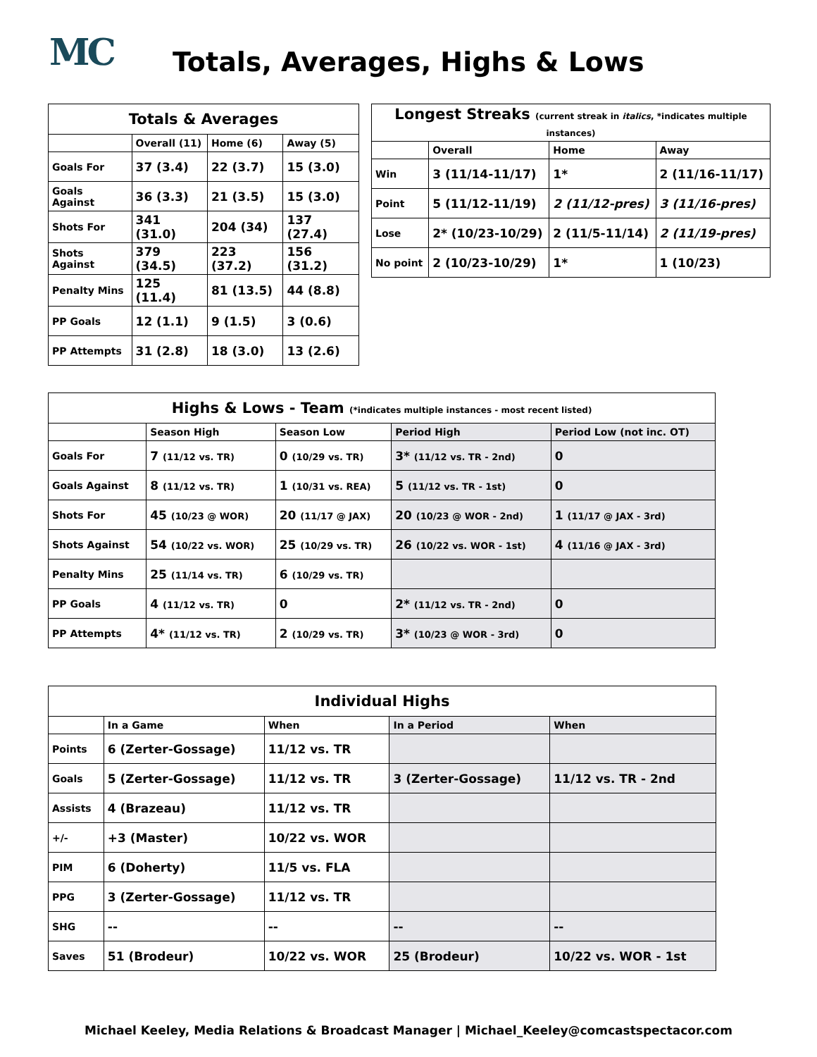MC
Totals, Averages, Highs & Lows
| Totals & Averages | | | |
| --- | --- | --- | --- |
| | Overall (11) | Home (6) | Away (5) |
| Goals For | 37 (3.4) | 22 (3.7) | 15 (3.0) |
| Goals Against | 36 (3.3) | 21 (3.5) | 15 (3.0) |
| Shots For | 341 (31.0) | 204 (34) | 137 (27.4) |
| Shots Against | 379 (34.5) | 223 (37.2) | 156 (31.2) |
| Penalty Mins | 125 (11.4) | 81 (13.5) | 44 (8.8) |
| PP Goals | 12 (1.1) | 9 (1.5) | 3 (0.6) |
| PP Attempts | 31 (2.8) | 18 (3.0) | 13 (2.6) |
| Longest Streaks (current streak in italics , *indicates multiple instances) | | | |
| --- | --- | --- | --- |
| | Overall | Home | Away |
| Win | 3 (11/14-11/17) | 1* | 2 (11/16-11/17) |
| Point | 5 (11/12-11/19) | 2 (11/12-pres) | 3 (11/16-pres) |
| Lose | 2* (10/23-10/29) | 2 (11/5-11/14) | 2 (11/19-pres) |
| No point | 2 (10/23-10/29) | 1* | 1 (10/23) |
| Highs & Lows - Team (*indicates multiple instances - most recent listed) | | | | |
| --- | --- | --- | --- | --- |
| | Season High | Season Low | Period High | Period Low (not inc. OT) |
| Goals For | 7 (11/12 vs. TR) | 0 (10/29 vs. TR) | 3* (11/12 vs. TR - 2nd) | 0 |
| Goals Against | 8 (11/12 vs. TR) | 1 (10/31 vs. REA) | 5 (11/12 vs. TR - 1st) | 0 |
| Shots For | 45 (10/23 @ WOR) | 20 (11/17 @ JAX) | 20 (10/23 @ WOR - 2nd) | 1 (11/17 @ JAX - 3rd) |
| Shots Against | 54 (10/22 vs. WOR) | 25 (10/29 vs. TR) | 26 (10/22 vs. WOR - 1st) | 4 (11/16 @ JAX - 3rd) |
| Penalty Mins | 25 (11/14 vs. TR) | 6 (10/29 vs. TR) | | |
| PP Goals | 4 (11/12 vs. TR) | 0 | 2* (11/12 vs. TR - 2nd) | 0 |
| PP Attempts | 4* (11/12 vs. TR) | 2 (10/29 vs. TR) | 3* (10/23 @ WOR - 3rd) | 0 |
| Individual Highs | | | | |
| --- | --- | --- | --- | --- |
| | In a Game | When | In a Period | When |
| Points | 6 (Zerter-Gossage) | 11/12 vs. TR | | |
| Goals | 5 (Zerter-Gossage) | 11/12 vs. TR | 3 (Zerter-Gossage) | 11/12 vs. TR - 2nd |
| Assists | 4 (Brazeau) | 11/12 vs. TR | | |
| +/- | +3 (Master) | 10/22 vs. WOR | | |
| PIM | 6 (Doherty) | 11/5 vs. FLA | | |
| PPG | 3 (Zerter-Gossage) | 11/12 vs. TR | | |
| SHG | -- | -- | -- | -- |
| Saves | 51 (Brodeur) | 10/22 vs. WOR | 25 (Brodeur) | 10/22 vs. WOR - 1st |
Michael Keeley, Media Relations & Broadcast Manager | Michael_Keeley@comcastspectacor.com